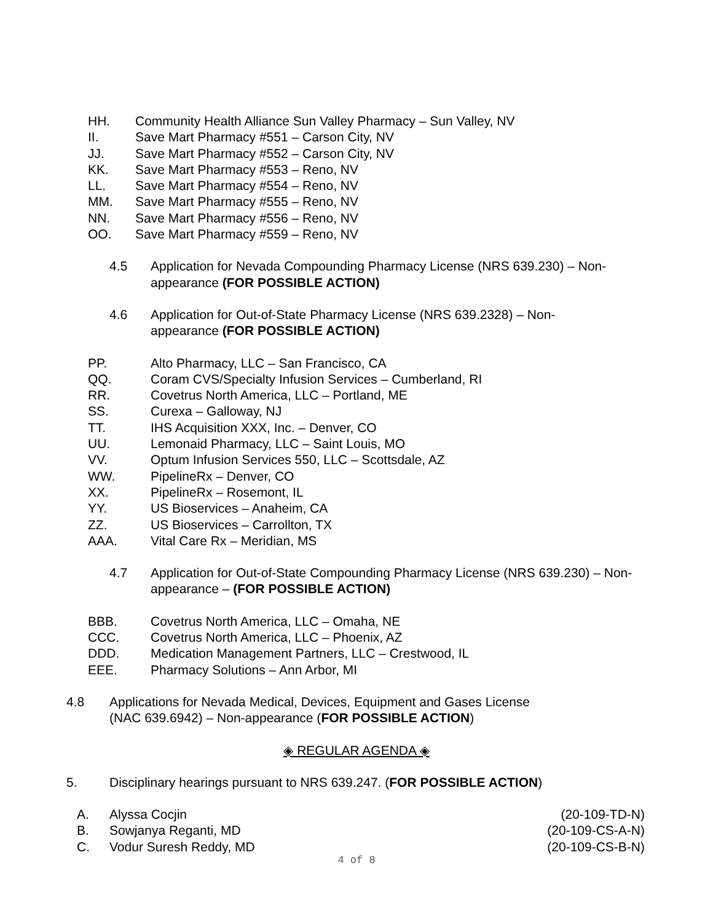HH. Community Health Alliance Sun Valley Pharmacy – Sun Valley, NV
II. Save Mart Pharmacy #551 – Carson City, NV
JJ. Save Mart Pharmacy #552 – Carson City, NV
KK. Save Mart Pharmacy #553 – Reno, NV
LL. Save Mart Pharmacy #554 – Reno, NV
MM. Save Mart Pharmacy #555 – Reno, NV
NN. Save Mart Pharmacy #556 – Reno, NV
OO. Save Mart Pharmacy #559 – Reno, NV
4.5 Application for Nevada Compounding Pharmacy License (NRS 639.230) – Non-appearance (FOR POSSIBLE ACTION)
4.6 Application for Out-of-State Pharmacy License (NRS 639.2328) – Non-appearance (FOR POSSIBLE ACTION)
PP. Alto Pharmacy, LLC – San Francisco, CA
QQ. Coram CVS/Specialty Infusion Services – Cumberland, RI
RR. Covetrus North America, LLC – Portland, ME
SS. Curexa – Galloway, NJ
TT. IHS Acquisition XXX, Inc. – Denver, CO
UU. Lemonaid Pharmacy, LLC – Saint Louis, MO
VV. Optum Infusion Services 550, LLC – Scottsdale, AZ
WW. PipelineRx – Denver, CO
XX. PipelineRx – Rosemont, IL
YY. US Bioservices – Anaheim, CA
ZZ. US Bioservices – Carrollton, TX
AAA. Vital Care Rx – Meridian, MS
4.7 Application for Out-of-State Compounding Pharmacy License (NRS 639.230) – Non-appearance – (FOR POSSIBLE ACTION)
BBB. Covetrus North America, LLC – Omaha, NE
CCC. Covetrus North America, LLC – Phoenix, AZ
DDD. Medication Management Partners, LLC – Crestwood, IL
EEE. Pharmacy Solutions – Ann Arbor, MI
4.8 Applications for Nevada Medical, Devices, Equipment and Gases License
(NAC 639.6942) – Non-appearance (FOR POSSIBLE ACTION)
◈ REGULAR AGENDA ◈
5. Disciplinary hearings pursuant to NRS 639.247. (FOR POSSIBLE ACTION)
A. Alyssa Cocjin (20-109-TD-N)
B. Sowjanya Reganti, MD (20-109-CS-A-N)
C. Vodur Suresh Reddy, MD (20-109-CS-B-N)
4 of 8